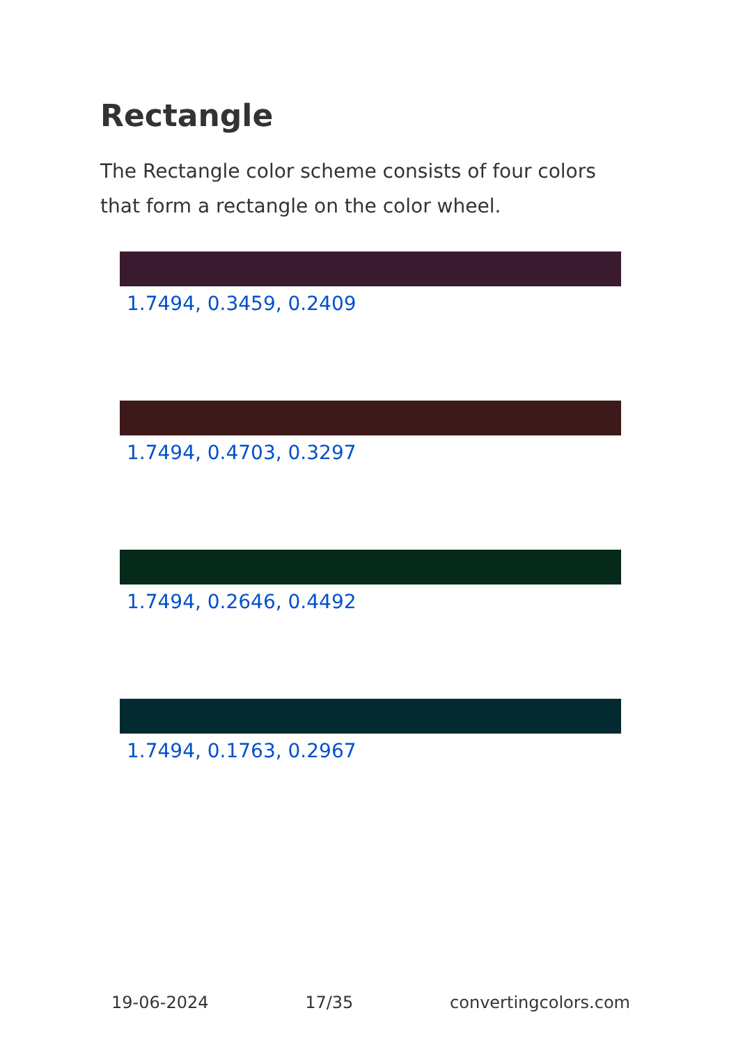Rectangle
The Rectangle color scheme consists of four colors that form a rectangle on the color wheel.
1.7494, 0.3459, 0.2409
1.7494, 0.4703, 0.3297
1.7494, 0.2646, 0.4492
1.7494, 0.1763, 0.2967
19-06-2024 17/35 convertingcolors.com